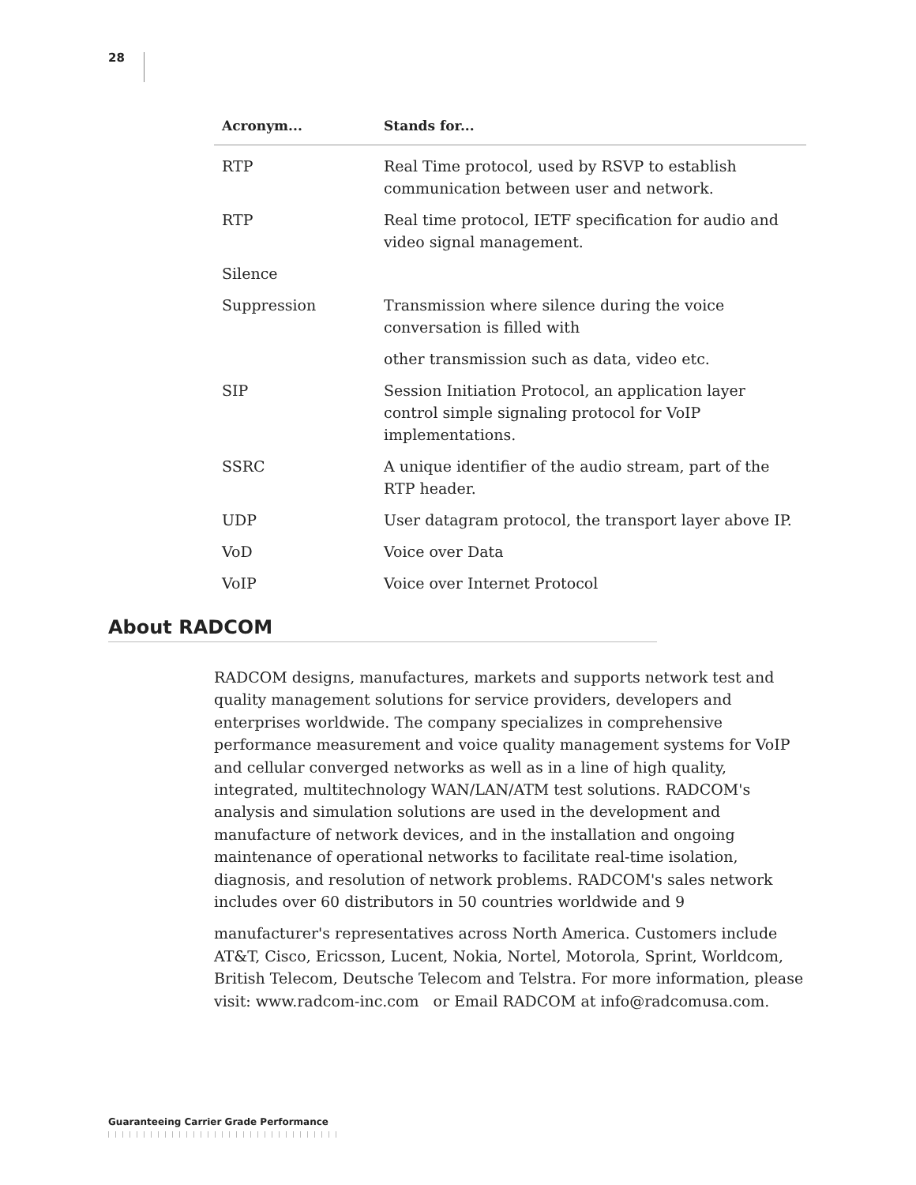28
| Acronym... | Stands for... |
| --- | --- |
| RTP | Real Time protocol, used by RSVP to establish communication between user and network. |
| RTP | Real time protocol, IETF specification for audio and video signal management. |
| Silence | |
| Suppression | Transmission where silence during the voice conversation is filled with |
| | other transmission such as data, video etc. |
| SIP | Session Initiation Protocol, an application layer control simple signaling protocol for VoIP implementations. |
| SSRC | A unique identifier of the audio stream, part of the RTP header. |
| UDP | User datagram protocol, the transport layer above IP. |
| VoD | Voice over Data |
| VoIP | Voice over Internet Protocol |
About RADCOM
RADCOM designs, manufactures, markets and supports network test and quality management solutions for service providers, developers and enterprises worldwide. The company specializes in comprehensive performance measurement and voice quality management systems for VoIP and cellular converged networks as well as in a line of high quality, integrated, multitechnology WAN/LAN/ATM test solutions. RADCOM's analysis and simulation solutions are used in the development and manufacture of network devices, and in the installation and ongoing maintenance of operational networks to facilitate real-time isolation, diagnosis, and resolution of network problems. RADCOM's sales network includes over 60 distributors in 50 countries worldwide and 9
manufacturer's representatives across North America. Customers include AT&T, Cisco, Ericsson, Lucent, Nokia, Nortel, Motorola, Sprint, Worldcom, British Telecom, Deutsche Telecom and Telstra. For more information, please visit: www.radcom-inc.com or Email RADCOM at info@radcomusa.com.
Guaranteeing Carrier Grade Performance